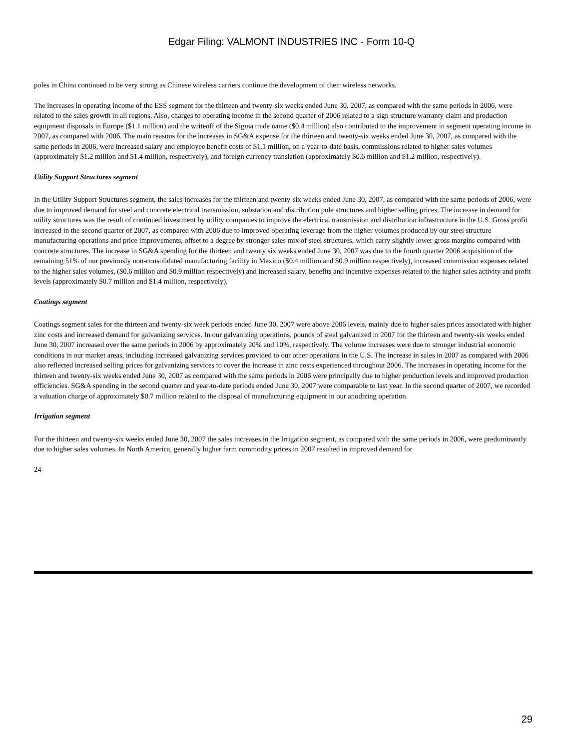Edgar Filing: VALMONT INDUSTRIES INC - Form 10-Q
poles in China continued to be very strong as Chinese wireless carriers continue the development of their wireless networks.
The increases in operating income of the ESS segment for the thirteen and twenty-six weeks ended June 30, 2007, as compared with the same periods in 2006, were related to the sales growth in all regions. Also, charges to operating income in the second quarter of 2006 related to a sign structure warranty claim and production equipment disposals in Europe ($1.1 million) and the writeoff of the Sigma trade name ($0.4 million) also contributed to the improvement in segment operating income in 2007, as compared with 2006. The main reasons for the increases in SG&A expense for the thirteen and twenty-six weeks ended June 30, 2007, as compared with the same periods in 2006, were increased salary and employee benefit costs of $1.1 million, on a year-to-date basis, commissions related to higher sales volumes (approximately $1.2 million and $1.4 million, respectively), and foreign currency translation (approximately $0.6 million and $1.2 million, respectively).
Utility Support Structures segment
In the Utility Support Structures segment, the sales increases for the thirteen and twenty-six weeks ended June 30, 2007, as compared with the same periods of 2006, were due to improved demand for steel and concrete electrical transmission, substation and distribution pole structures and higher selling prices. The increase in demand for utility structures was the result of continued investment by utility companies to improve the electrical transmission and distribution infrastructure in the U.S. Gross profit increased in the second quarter of 2007, as compared with 2006 due to improved operating leverage from the higher volumes produced by our steel structure manufacturing operations and price improvements, offset to a degree by stronger sales mix of steel structures, which carry slightly lower gross margins compared with concrete structures. The increase in SG&A spending for the thirteen and twenty six weeks ended June 30, 2007 was due to the fourth quarter 2006 acquisition of the remaining 51% of our previously non-consolidated manufacturing facility in Mexico ($0.4 million and $0.9 million respectively), increased commission expenses related to the higher sales volumes, ($0.6 million and $0.9 million respectively) and increased salary, benefits and incentive expenses related to the higher sales activity and profit levels (approximately $0.7 million and $1.4 million, respectively).
Coatings segment
Coatings segment sales for the thirteen and twenty-six week periods ended June 30, 2007 were above 2006 levels, mainly due to higher sales prices associated with higher zinc costs and increased demand for galvanizing services. In our galvanizing operations, pounds of steel galvanized in 2007 for the thirteen and twenty-six weeks ended June 30, 2007 increased over the same periods in 2006 by approximately 20% and 10%, respectively. The volume increases were due to stronger industrial economic conditions in our market areas, including increased galvanizing services provided to our other operations in the U.S. The increase in sales in 2007 as compared with 2006 also reflected increased selling prices for galvanizing services to cover the increase in zinc costs experienced throughout 2006. The increases in operating income for the thirteen and twenty-six weeks ended June 30, 2007 as compared with the same periods in 2006 were principally due to higher production levels and improved production efficiencies. SG&A spending in the second quarter and year-to-date periods ended June 30, 2007 were comparable to last year. In the second quarter of 2007, we recorded a valuation charge of approximately $0.7 million related to the disposal of manufacturing equipment in our anodizing operation.
Irrigation segment
For the thirteen and twenty-six weeks ended June 30, 2007 the sales increases in the Irrigation segment, as compared with the same periods in 2006, were predominantly due to higher sales volumes. In North America, generally higher farm commodity prices in 2007 resulted in improved demand for
24
29